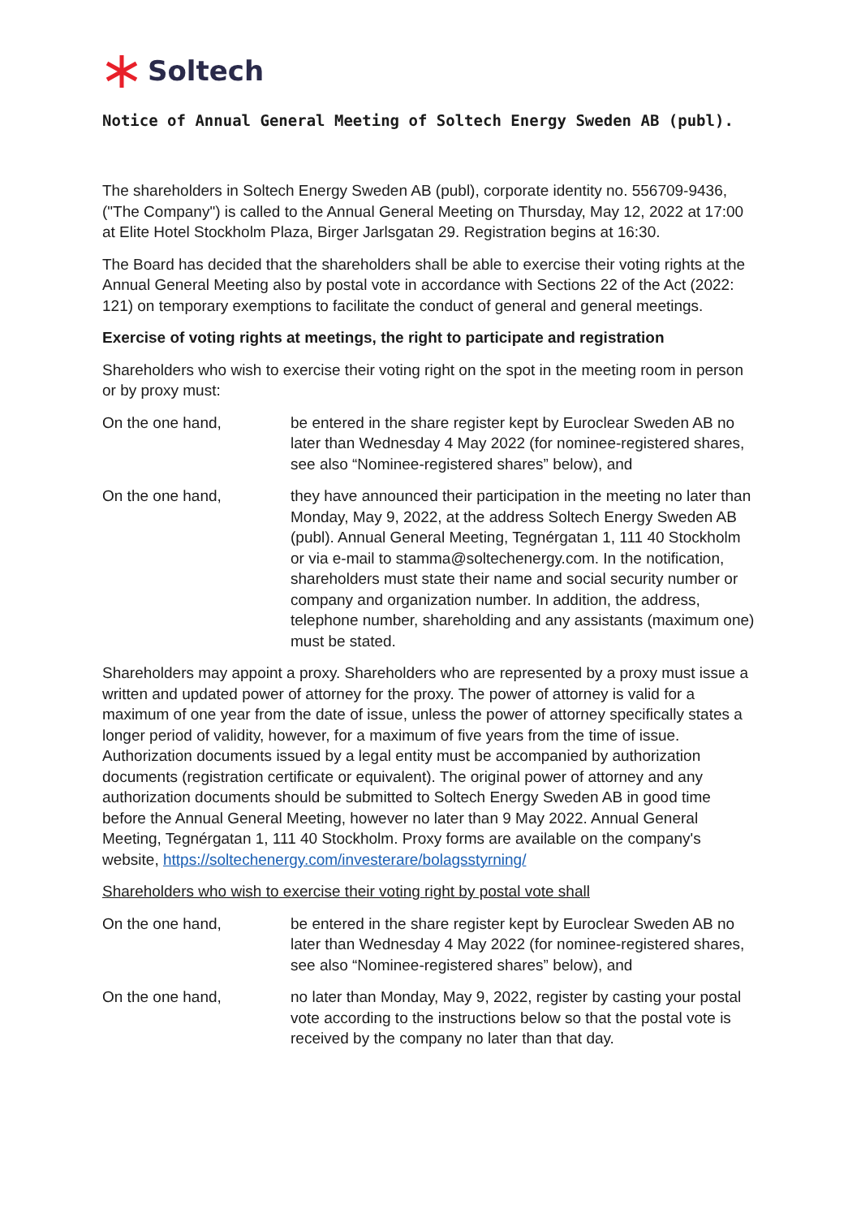Soltech
Notice of Annual General Meeting of Soltech Energy Sweden AB (publ).
The shareholders in Soltech Energy Sweden AB (publ), corporate identity no. 556709-9436, ("The Company") is called to the Annual General Meeting on Thursday, May 12, 2022 at 17:00 at Elite Hotel Stockholm Plaza, Birger Jarlsgatan 29. Registration begins at 16:30.
The Board has decided that the shareholders shall be able to exercise their voting rights at the Annual General Meeting also by postal vote in accordance with Sections 22 of the Act (2022: 121) on temporary exemptions to facilitate the conduct of general and general meetings.
Exercise of voting rights at meetings, the right to participate and registration
Shareholders who wish to exercise their voting right on the spot in the meeting room in person or by proxy must:
On the one hand, be entered in the share register kept by Euroclear Sweden AB no later than Wednesday 4 May 2022 (for nominee-registered shares, see also “Nominee-registered shares” below), and
On the one hand, they have announced their participation in the meeting no later than Monday, May 9, 2022, at the address Soltech Energy Sweden AB (publ). Annual General Meeting, Tegnérgatan 1, 111 40 Stockholm or via e-mail to stamma@soltechenergy.com. In the notification, shareholders must state their name and social security number or company and organization number. In addition, the address, telephone number, shareholding and any assistants (maximum one) must be stated.
Shareholders may appoint a proxy. Shareholders who are represented by a proxy must issue a written and updated power of attorney for the proxy. The power of attorney is valid for a maximum of one year from the date of issue, unless the power of attorney specifically states a longer period of validity, however, for a maximum of five years from the time of issue. Authorization documents issued by a legal entity must be accompanied by authorization documents (registration certificate or equivalent). The original power of attorney and any authorization documents should be submitted to Soltech Energy Sweden AB in good time before the Annual General Meeting, however no later than 9 May 2022. Annual General Meeting, Tegnérgatan 1, 111 40 Stockholm. Proxy forms are available on the company's website, https://soltechenergy.com/investerare/bolagsstyrning/
Shareholders who wish to exercise their voting right by postal vote shall
On the one hand, be entered in the share register kept by Euroclear Sweden AB no later than Wednesday 4 May 2022 (for nominee-registered shares, see also “Nominee-registered shares” below), and
On the one hand, no later than Monday, May 9, 2022, register by casting your postal vote according to the instructions below so that the postal vote is received by the company no later than that day.